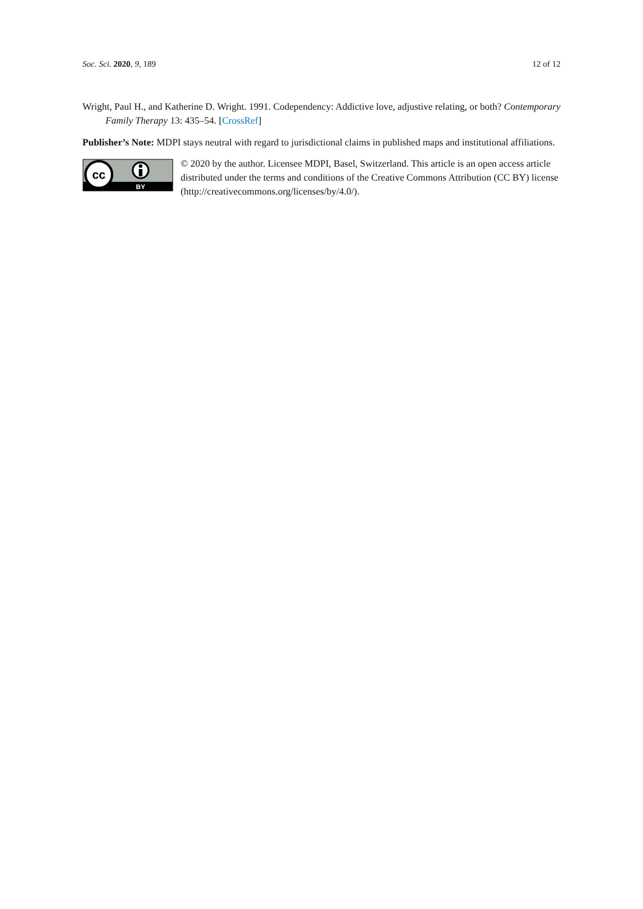Soc. Sci. 2020, 9, 189 12 of 12
Wright, Paul H., and Katherine D. Wright. 1991. Codependency: Addictive love, adjustive relating, or both? Contemporary Family Therapy 13: 435–54. [CrossRef]
Publisher’s Note: MDPI stays neutral with regard to jurisdictional claims in published maps and institutional affiliations.
cc
BY
© 2020 by the author. Licensee MDPI, Basel, Switzerland. This article is an open access article distributed under the terms and conditions of the Creative Commons Attribution (CC BY) license (http://creativecommons.org/licenses/by/4.0/).